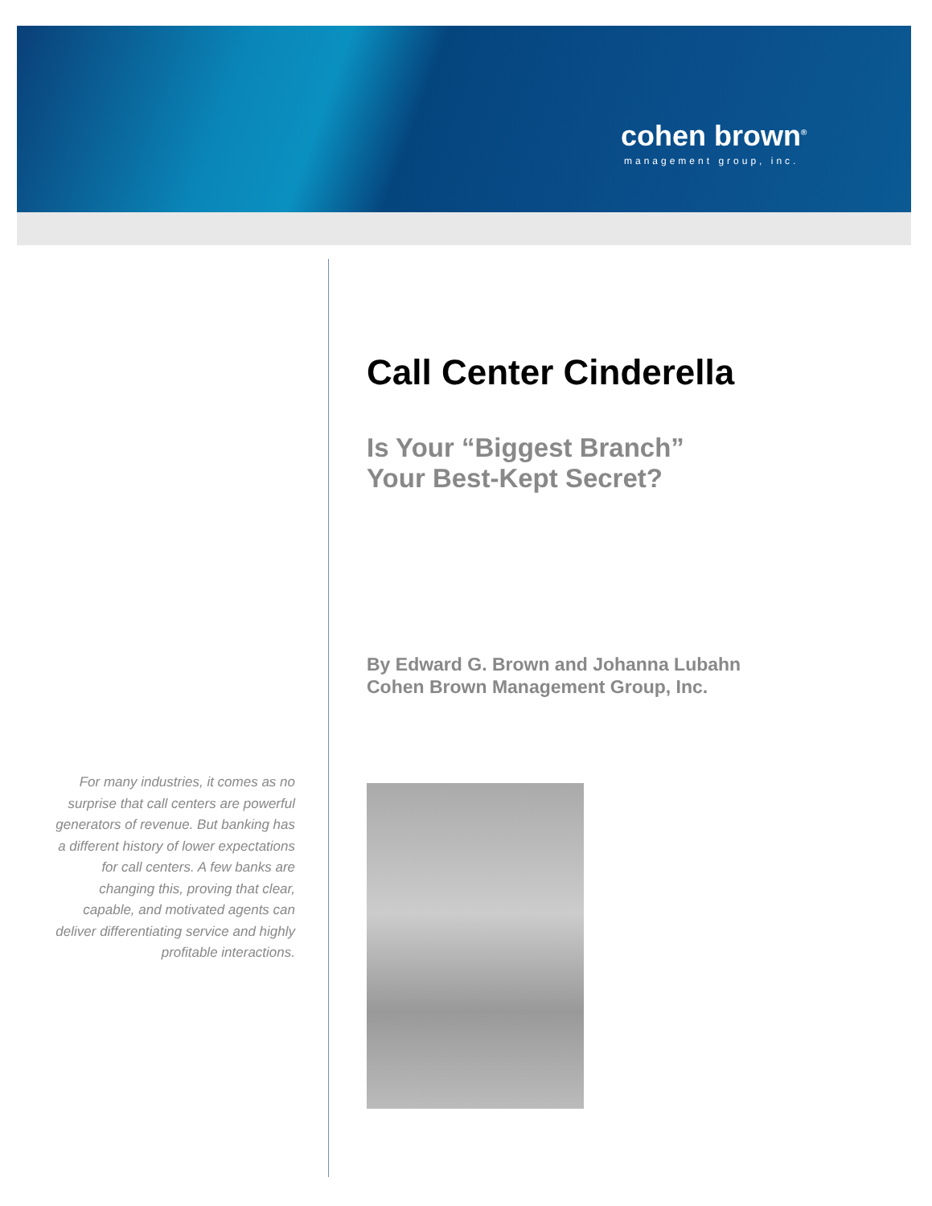cohen brown<sup>®</sup>
management group, inc.
Call Center Cinderella
Is Your “Biggest Branch”
Your Best-Kept Secret?
By Edward G. Brown and Johanna Lubahn
Cohen Brown Management Group, Inc.
For many industries, it comes as no surprise that call centers are powerful generators of revenue. But banking has a different history of lower expectations for call centers. A few banks are changing this, proving that clear, capable, and motivated agents can deliver differentiating service and highly profitable interactions.